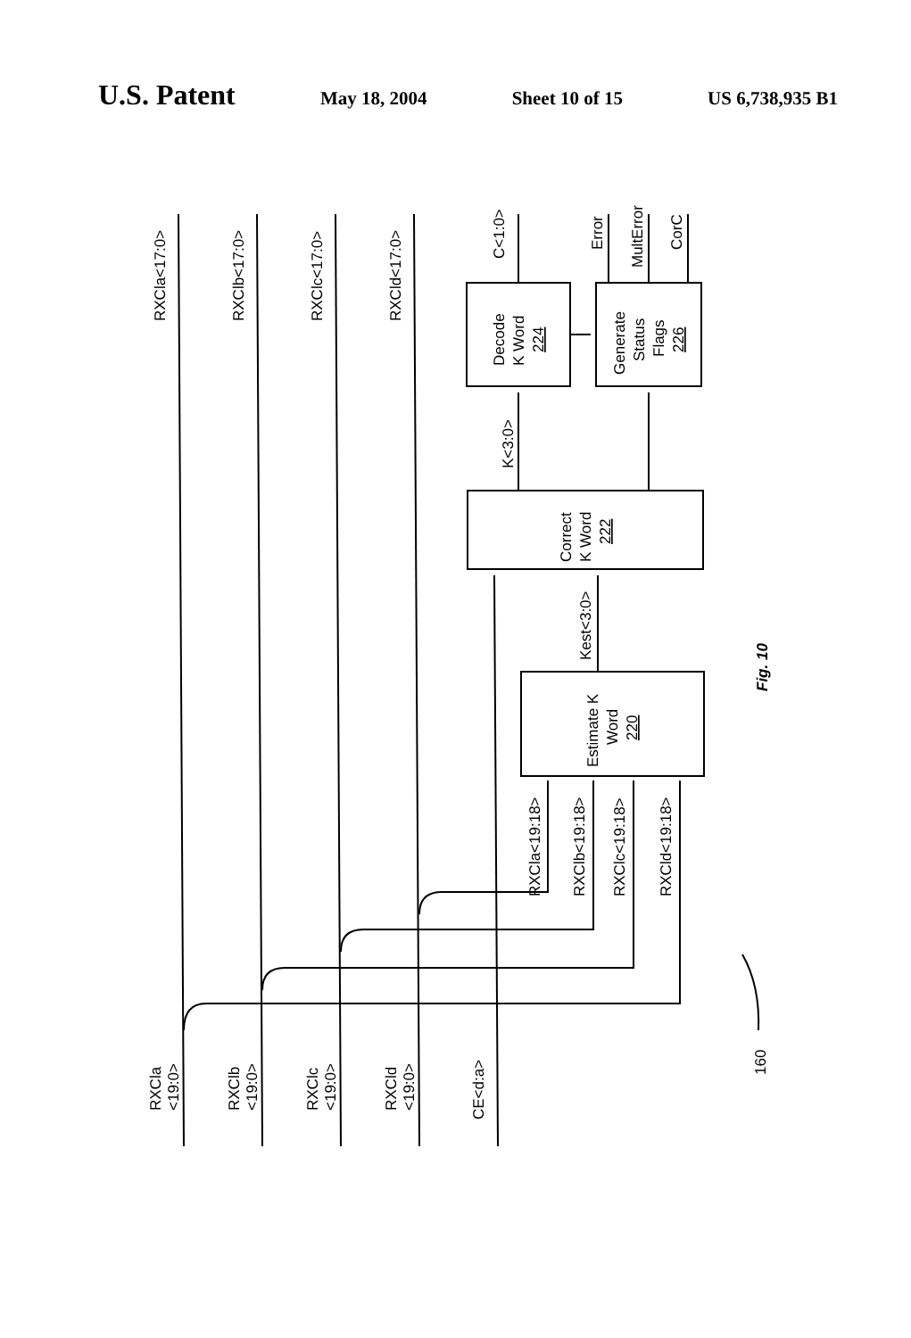U.S. Patent May 18, 2004 Sheet 10 of 15 US 6,738,935 B1
RXCla<17:0>
RXClb<17:0>
RXClc<17:0>
RXCld<17:0>
C<1:0>
Error
MultError
CorC
Decode
K Word
224
Generate
Status
Flags
226
K<3:0>
Correct
K Word
222
Kest<3:0>
Estimate K
Word
220
RXCla<19:18>
RXClb<19:18>
RXClc<19:18>
RXCld<19:18>
Fig. 10
RXCla
<19:0>
RXClb
<19:0>
RXClc
<19:0>
RXCld
<19:0>
CE<d:a>
160